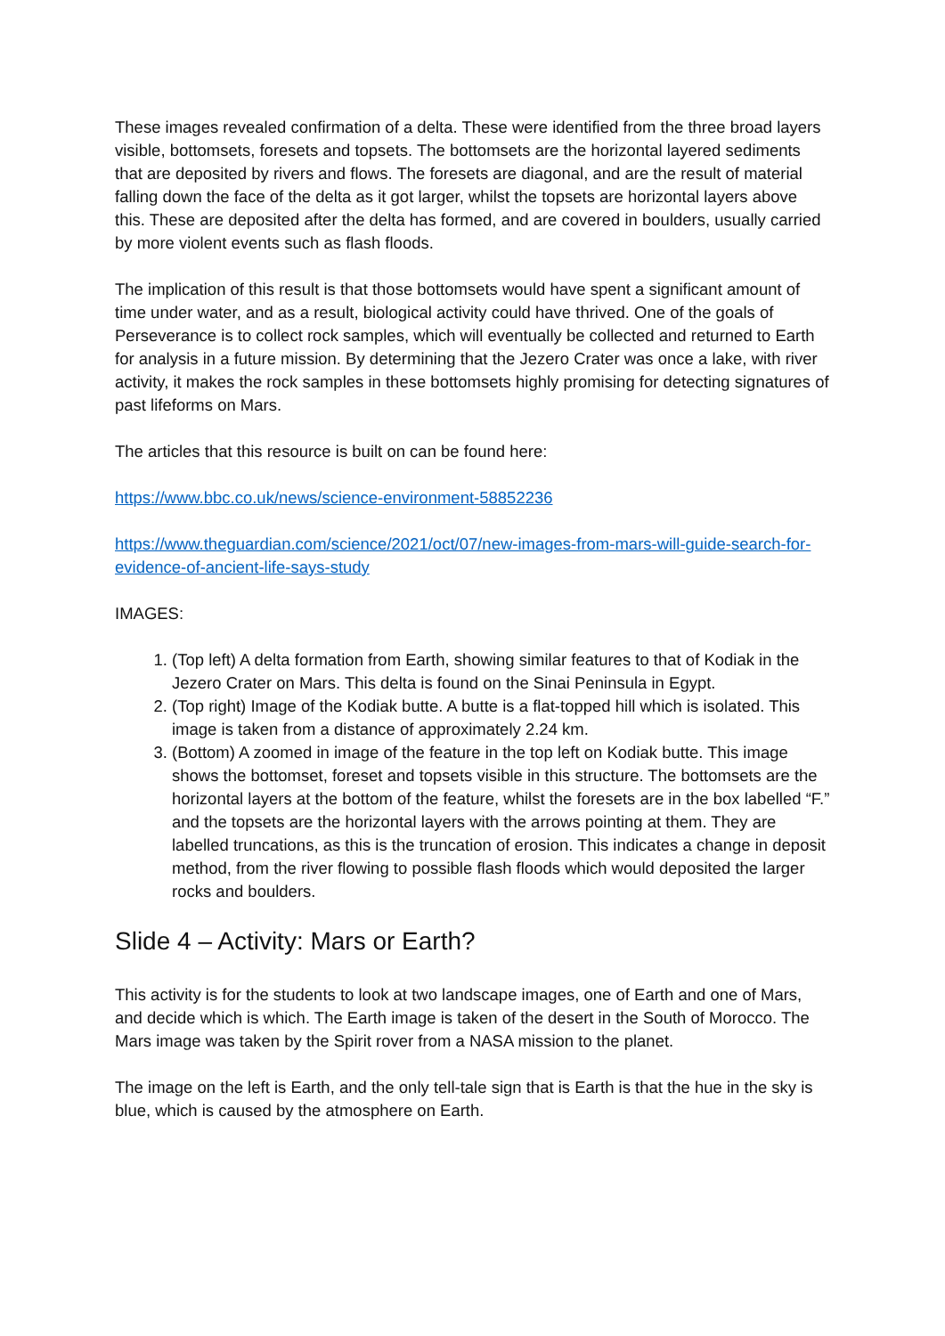These images revealed confirmation of a delta. These were identified from the three broad layers visible, bottomsets, foresets and topsets. The bottomsets are the horizontal layered sediments that are deposited by rivers and flows. The foresets are diagonal, and are the result of material falling down the face of the delta as it got larger, whilst the topsets are horizontal layers above this. These are deposited after the delta has formed, and are covered in boulders, usually carried by more violent events such as flash floods.
The implication of this result is that those bottomsets would have spent a significant amount of time under water, and as a result, biological activity could have thrived. One of the goals of Perseverance is to collect rock samples, which will eventually be collected and returned to Earth for analysis in a future mission. By determining that the Jezero Crater was once a lake, with river activity, it makes the rock samples in these bottomsets highly promising for detecting signatures of past lifeforms on Mars.
The articles that this resource is built on can be found here:
https://www.bbc.co.uk/news/science-environment-58852236
https://www.theguardian.com/science/2021/oct/07/new-images-from-mars-will-guide-search-for-evidence-of-ancient-life-says-study
IMAGES:
1. (Top left) A delta formation from Earth, showing similar features to that of Kodiak in the Jezero Crater on Mars. This delta is found on the Sinai Peninsula in Egypt.
2. (Top right) Image of the Kodiak butte. A butte is a flat-topped hill which is isolated. This image is taken from a distance of approximately 2.24 km.
3. (Bottom) A zoomed in image of the feature in the top left on Kodiak butte. This image shows the bottomset, foreset and topsets visible in this structure. The bottomsets are the horizontal layers at the bottom of the feature, whilst the foresets are in the box labelled “F.” and the topsets are the horizontal layers with the arrows pointing at them. They are labelled truncations, as this is the truncation of erosion. This indicates a change in deposit method, from the river flowing to possible flash floods which would deposited the larger rocks and boulders.
Slide 4 – Activity: Mars or Earth?
This activity is for the students to look at two landscape images, one of Earth and one of Mars, and decide which is which. The Earth image is taken of the desert in the South of Morocco. The Mars image was taken by the Spirit rover from a NASA mission to the planet.
The image on the left is Earth, and the only tell-tale sign that is Earth is that the hue in the sky is blue, which is caused by the atmosphere on Earth.